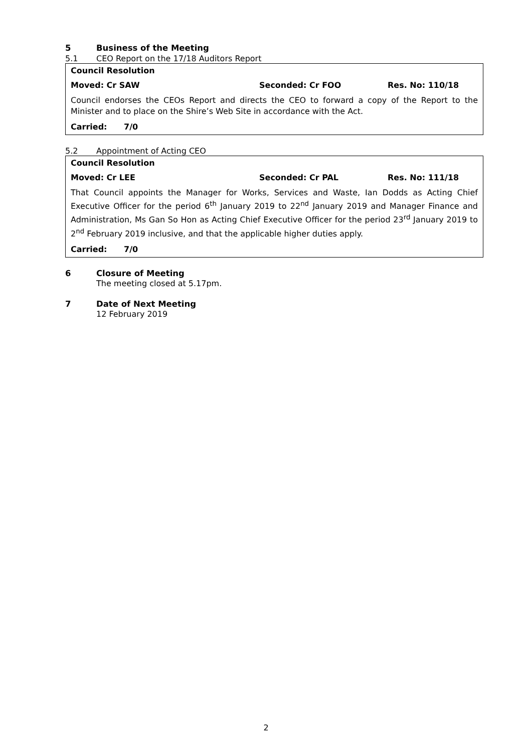5 Business of the Meeting
5.1 CEO Report on the 17/18 Auditors Report
Council Resolution
Moved: Cr SAW Seconded: Cr FOO Res. No: 110/18
Council endorses the CEOs Report and directs the CEO to forward a copy of the Report to the Minister and to place on the Shire’s Web Site in accordance with the Act.
Carried: 7/0
5.2 Appointment of Acting CEO
Council Resolution
Moved: Cr LEE Seconded: Cr PAL Res. No: 111/18
That Council appoints the Manager for Works, Services and Waste, Ian Dodds as Acting Chief Executive Officer for the period 6<sup>th</sup> January 2019 to 22<sup>nd</sup> January 2019 and Manager Finance and Administration, Ms Gan So Hon as Acting Chief Executive Officer for the period 23<sup>rd</sup> January 2019 to 2<sup>nd</sup> February 2019 inclusive, and that the applicable higher duties apply.
Carried: 7/0
6 Closure of Meeting
The meeting closed at 5.17pm.
7 Date of Next Meeting
12 February 2019
2